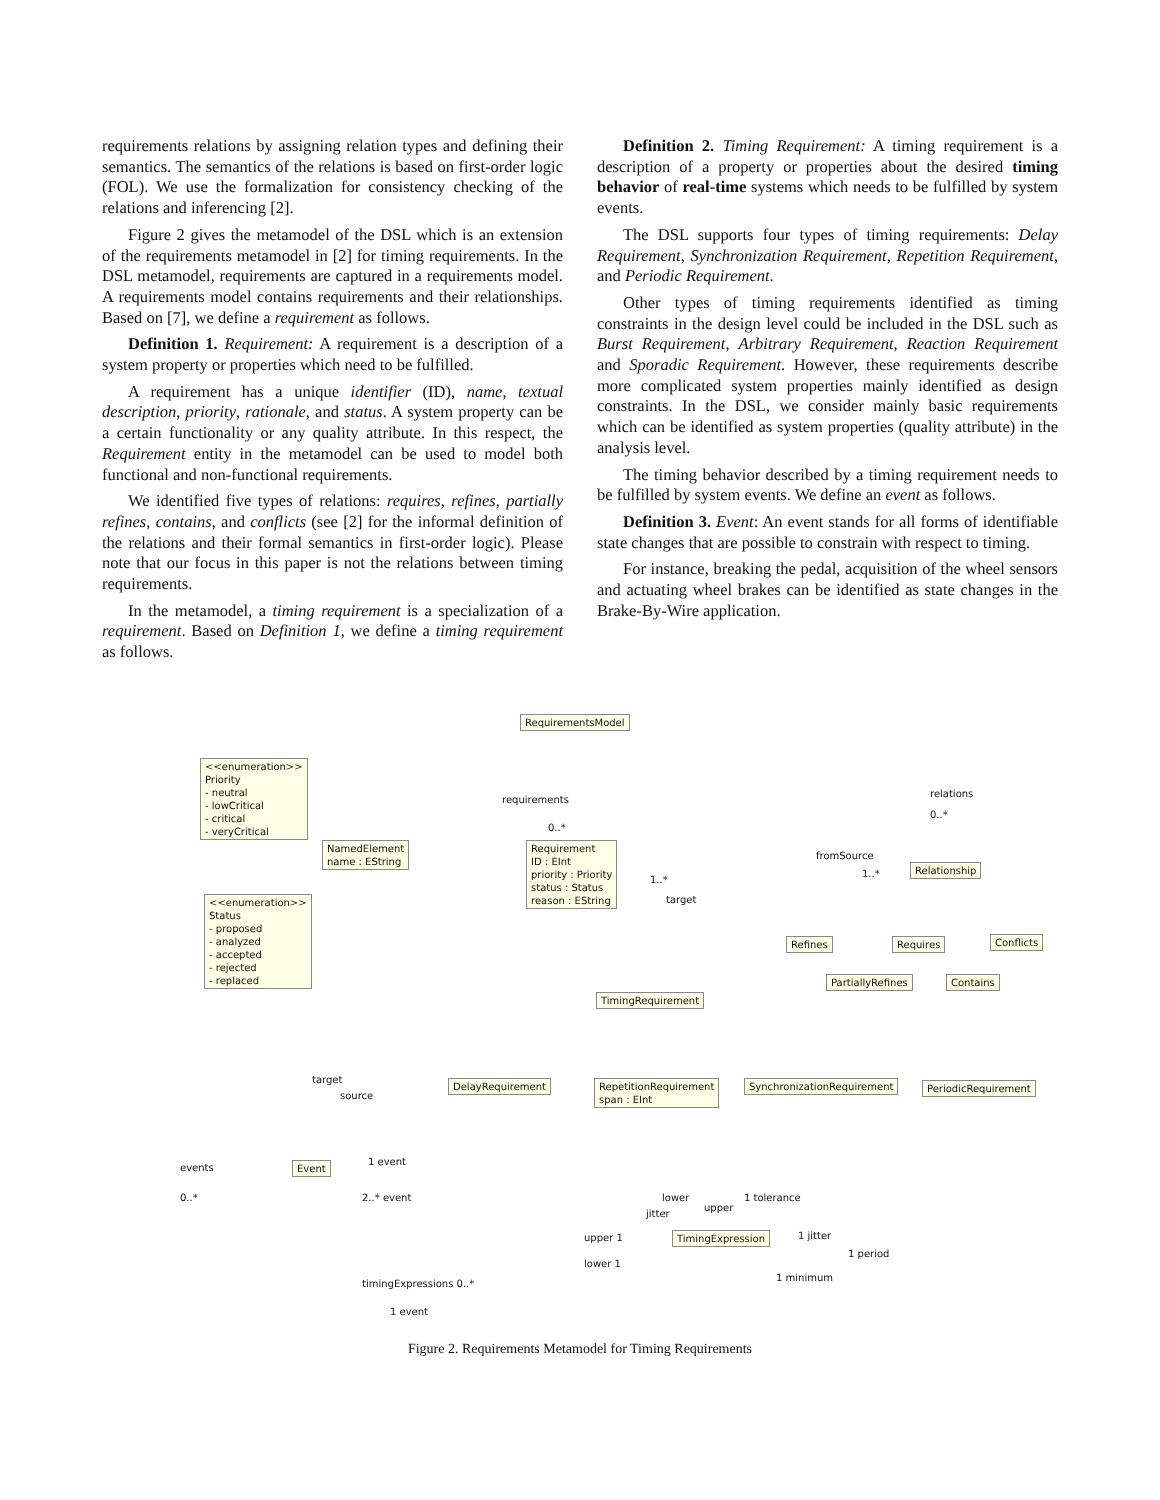requirements relations by assigning relation types and defining their semantics. The semantics of the relations is based on first-order logic (FOL). We use the formalization for consistency checking of the relations and inferencing [2].
Figure 2 gives the metamodel of the DSL which is an extension of the requirements metamodel in [2] for timing requirements. In the DSL metamodel, requirements are captured in a requirements model. A requirements model contains requirements and their relationships. Based on [7], we define a requirement as follows.
Definition 1. Requirement: A requirement is a description of a system property or properties which need to be fulfilled.
A requirement has a unique identifier (ID), name, textual description, priority, rationale, and status. A system property can be a certain functionality or any quality attribute. In this respect, the Requirement entity in the metamodel can be used to model both functional and non-functional requirements.
We identified five types of relations: requires, refines, partially refines, contains, and conflicts (see [2] for the informal definition of the relations and their formal semantics in first-order logic). Please note that our focus in this paper is not the relations between timing requirements.
In the metamodel, a timing requirement is a specialization of a requirement. Based on Definition 1, we define a timing requirement as follows.
Definition 2. Timing Requirement: A timing requirement is a description of a property or properties about the desired timing behavior of real-time systems which needs to be fulfilled by system events.
The DSL supports four types of timing requirements: Delay Requirement, Synchronization Requirement, Repetition Requirement, and Periodic Requirement.
Other types of timing requirements identified as timing constraints in the design level could be included in the DSL such as Burst Requirement, Arbitrary Requirement, Reaction Requirement and Sporadic Requirement. However, these requirements describe more complicated system properties mainly identified as design constraints. In the DSL, we consider mainly basic requirements which can be identified as system properties (quality attribute) in the analysis level.
The timing behavior described by a timing requirement needs to be fulfilled by system events. We define an event as follows.
Definition 3. Event: An event stands for all forms of identifiable state changes that are possible to constrain with respect to timing.
For instance, breaking the pedal, acquisition of the wheel sensors and actuating wheel brakes can be identified as state changes in the Brake-By-Wire application.
RequirementsModel
<<enumeration>>
Priority
- neutral
- lowCritical
- critical
- veryCritical
<<enumeration>>
Status
- proposed
- analyzed
- accepted
- rejected
- replaced
requirements
0..*
relations
0..*
NamedElement
name : EString
Requirement
ID : EInt
priority : Priority
status : Status
reason : EString
fromSource
1..*
1..*
target
Relationship
Refines Requires Conflicts
PartiallyRefines Contains
TimingRequirement
target
source
DelayRequirement
RepetitionRequirement
span : EInt
SynchronizationRequirement PeriodicRequirement
1 event
events Event
0..* 2..* event lower 1 tolerance
jitter
upper
upper 1 1 jitter
TimingExpression
1 period
lower 1
1 minimum
timingExpressions 0..*
1 event
Figure 2. Requirements Metamodel for Timing Requirements